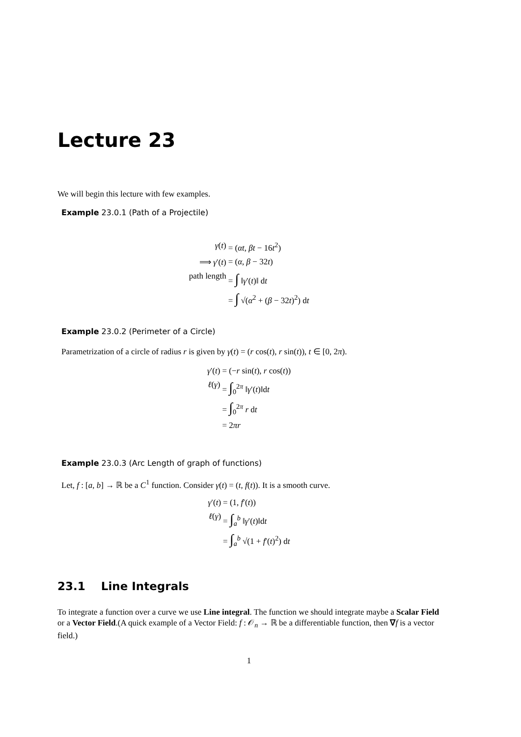Lecture 23
We will begin this lecture with few examples.
Example 23.0.1 (Path of a Projectile)
γ(t) = (αt, βt − 16t<sup>2</sup>) ⟹ γ′(t) = (α, β − 32t) path length = ∫ ‖γ′(t)‖ dt = ∫ √(α<sup>2</sup> + (β − 32t)<sup>2</sup>) dt
Example 23.0.2 (Perimeter of a Circle)
Parametrization of a circle of radius r is given by γ(t) = (r cos(t), r sin(t)), t ∈ [0, 2π).
γ′(t) = (−r sin(t), r cos(t)) ℓ(γ) = ∫<sub>0</sub><sup>2π</sup> ‖γ′(t)‖dt = ∫<sub>0</sub><sup>2π</sup> r dt = 2πr
Example 23.0.3 (Arc Length of graph of functions)
Let, f : [a, b] → ℝ be a C<sup>1</sup> function. Consider γ(t) = (t, f(t)). It is a smooth curve.
γ′(t) = (1, f′(t)) ℓ(γ) = ∫<sub>a</sub><sup>b</sup> ‖γ′(t)‖dt = ∫<sub>a</sub><sup>b</sup> √(1 + f′(t)<sup>2</sup>) dt
23.1 Line Integrals
To integrate a function over a curve we use Line integral. The function we should integrate maybe a Scalar Field or a Vector Field.(A quick example of a Vector Field: f : 𝒪<sub>n</sub> → ℝ be a differentiable function, then ∇f is a vector field.)
1